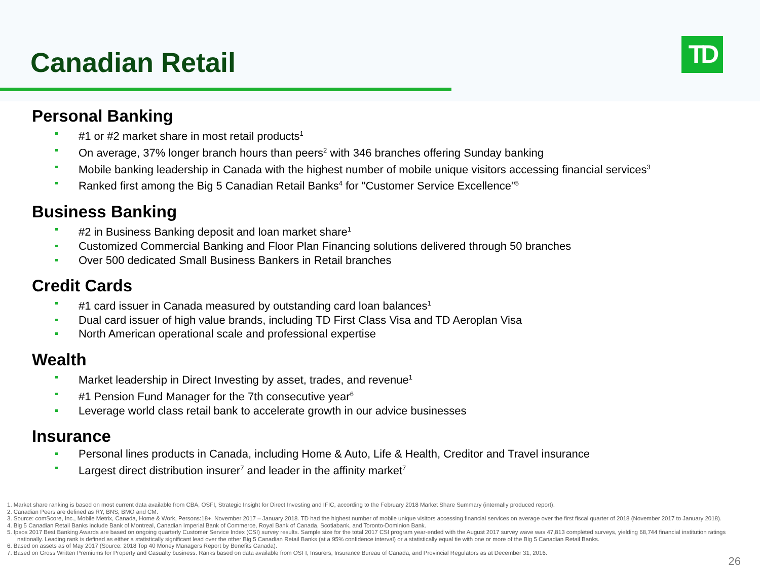Canadian Retail TD
Personal Banking
#1 or #2 market share in most retail products<sup>1</sup>
On average, 37% longer branch hours than peers<sup>2</sup> with 346 branches offering Sunday banking
Mobile banking leadership in Canada with the highest number of mobile unique visitors accessing financial services<sup>3</sup>
Ranked first among the Big 5 Canadian Retail Banks<sup>4</sup> for "Customer Service Excellence"<sup>5</sup>
Business Banking
#2 in Business Banking deposit and loan market share<sup>1</sup>
Customized Commercial Banking and Floor Plan Financing solutions delivered through 50 branches
Over 500 dedicated Small Business Bankers in Retail branches
Credit Cards
#1 card issuer in Canada measured by outstanding card loan balances<sup>1</sup>
Dual card issuer of high value brands, including TD First Class Visa and TD Aeroplan Visa
North American operational scale and professional expertise
Wealth
Market leadership in Direct Investing by asset, trades, and revenue<sup>1</sup>
#1 Pension Fund Manager for the 7th consecutive year<sup>6</sup>
Leverage world class retail bank to accelerate growth in our advice businesses
Insurance
Personal lines products in Canada, including Home & Auto, Life & Health, Creditor and Travel insurance
Largest direct distribution insurer<sup>7</sup> and leader in the affinity market<sup>7</sup>
1. Market share ranking is based on most current data available from CBA, OSFI, Strategic Insight for Direct Investing and IFIC, according to the February 2018 Market Share Summary (internally produced report).
2. Canadian Peers are defined as RY, BNS, BMO and CM.
3. Source: comScore, Inc., Mobile Metrix, Canada, Home & Work, Persons:18+, November 2017 – January 2018. TD had the highest number of mobile unique visitors accessing financial services on average over the first fiscal quarter of 2018 (November 2017 to January 2018).
4. Big 5 Canadian Retail Banks include Bank of Montreal, Canadian Imperial Bank of Commerce, Royal Bank of Canada, Scotiabank, and Toronto-Dominion Bank.
5. Ipsos 2017 Best Banking Awards are based on ongoing quarterly Customer Service Index (CSI) survey results. Sample size for the total 2017 CSI program year-ended with the August 2017 survey wave was 47,813 completed surveys, yielding 68,744 financial institution ratings nationally. Leading rank is defined as either a statistically significant lead over the other Big 5 Canadian Retail Banks (at a 95% confidence interval) or a statistically equal tie with one or more of the Big 5 Canadian Retail Banks.
6. Based on assets as of May 2017 (Source: 2018 Top 40 Money Managers Report by Benefits Canada).
7. Based on Gross Written Premiums for Property and Casualty business. Ranks based on data available from OSFI, Insurers, Insurance Bureau of Canada, and Provincial Regulators as at December 31, 2016.
26